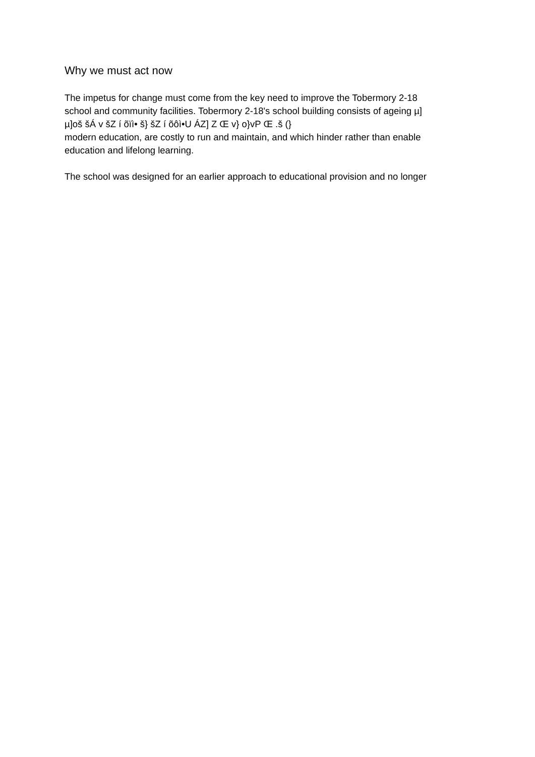Why we must act now
The impetus for change must come from the key need to improve the Tobermory 2-18
school and community facilities. Tobermory 2-18's school building consists of ageing µ]
µ]oš šÁ v šZ í õïì• š} šZ í õôì•U ÁZ] Z Œ v} o}vP Œ .š (}
modern education, are costly to run and maintain, and which hinder rather than enable
education and lifelong learning.
The school was designed for an earlier approach to educational provision and no longer